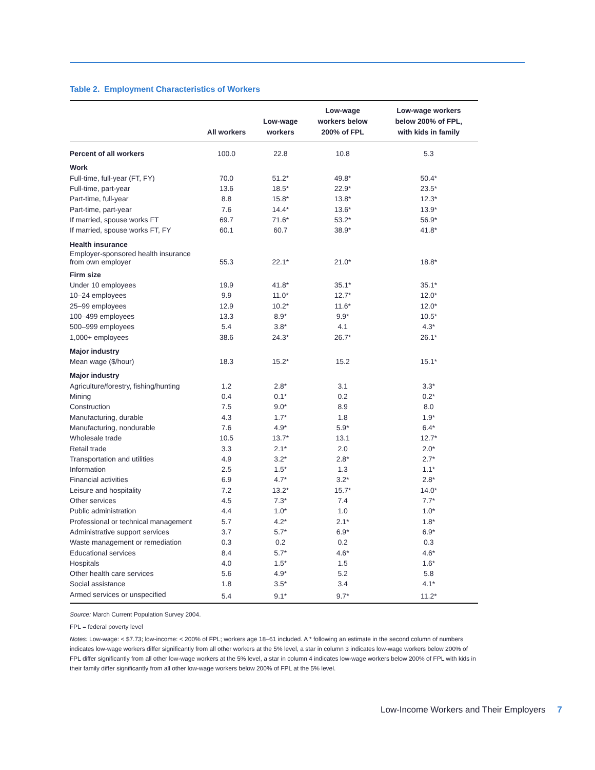Table 2. Employment Characteristics of Workers
| | All workers | Low-wage workers | Low-wage workers below 200% of FPL | Low-wage workers below 200% of FPL, with kids in family |
| --- | --- | --- | --- | --- |
| Percent of all workers | 100.0 | 22.8 | 10.8 | 5.3 |
| Work | | | | |
| Full-time, full-year (FT, FY) | 70.0 | 51.2* | 49.8* | 50.4* |
| Full-time, part-year | 13.6 | 18.5* | 22.9* | 23.5* |
| Part-time, full-year | 8.8 | 15.8* | 13.8* | 12.3* |
| Part-time, part-year | 7.6 | 14.4* | 13.6* | 13.9* |
| If married, spouse works FT | 69.7 | 71.6* | 53.2* | 56.9* |
| If married, spouse works FT, FY | 60.1 | 60.7 | 38.9* | 41.8* |
| Health insurance | | | | |
| Employer-sponsored health insurance from own employer | 55.3 | 22.1* | 21.0* | 18.8* |
| Firm size | | | | |
| Under 10 employees | 19.9 | 41.8* | 35.1* | 35.1* |
| 10–24 employees | 9.9 | 11.0* | 12.7* | 12.0* |
| 25–99 employees | 12.9 | 10.2* | 11.6* | 12.0* |
| 100–499 employees | 13.3 | 8.9* | 9.9* | 10.5* |
| 500–999 employees | 5.4 | 3.8* | 4.1 | 4.3* |
| 1,000+ employees | 38.6 | 24.3* | 26.7* | 26.1* |
| Major industry | | | | |
| Mean wage ($/hour) | 18.3 | 15.2* | 15.2 | 15.1* |
| Major industry | | | | |
| Agriculture/forestry, fishing/hunting | 1.2 | 2.8* | 3.1 | 3.3* |
| Mining | 0.4 | 0.1* | 0.2 | 0.2* |
| Construction | 7.5 | 9.0* | 8.9 | 8.0 |
| Manufacturing, durable | 4.3 | 1.7* | 1.8 | 1.9* |
| Manufacturing, nondurable | 7.6 | 4.9* | 5.9* | 6.4* |
| Wholesale trade | 10.5 | 13.7* | 13.1 | 12.7* |
| Retail trade | 3.3 | 2.1* | 2.0 | 2.0* |
| Transportation and utilities | 4.9 | 3.2* | 2.8* | 2.7* |
| Information | 2.5 | 1.5* | 1.3 | 1.1* |
| Financial activities | 6.9 | 4.7* | 3.2* | 2.8* |
| Leisure and hospitality | 7.2 | 13.2* | 15.7* | 14.0* |
| Other services | 4.5 | 7.3* | 7.4 | 7.7* |
| Public administration | 4.4 | 1.0* | 1.0 | 1.0* |
| Professional or technical management | 5.7 | 4.2* | 2.1* | 1.8* |
| Administrative support services | 3.7 | 5.7* | 6.9* | 6.9* |
| Waste management or remediation | 0.3 | 0.2 | 0.2 | 0.3 |
| Educational services | 8.4 | 5.7* | 4.6* | 4.6* |
| Hospitals | 4.0 | 1.5* | 1.5 | 1.6* |
| Other health care services | 5.6 | 4.9* | 5.2 | 5.8 |
| Social assistance | 1.8 | 3.5* | 3.4 | 4.1* |
| Armed services or unspecified | 5.4 | 9.1* | 9.7* | 11.2* |
Source: March Current Population Survey 2004.
FPL = federal poverty level
Notes: Low-wage: < $7.73; low-income: < 200% of FPL; workers age 18–61 included. A * following an estimate in the second column of numbers indicates low-wage workers differ significantly from all other workers at the 5% level, a star in column 3 indicates low-wage workers below 200% of FPL differ significantly from all other low-wage workers at the 5% level, a star in column 4 indicates low-wage workers below 200% of FPL with kids in their family differ significantly from all other low-wage workers below 200% of FPL at the 5% level.
Low-Income Workers and Their Employers 7